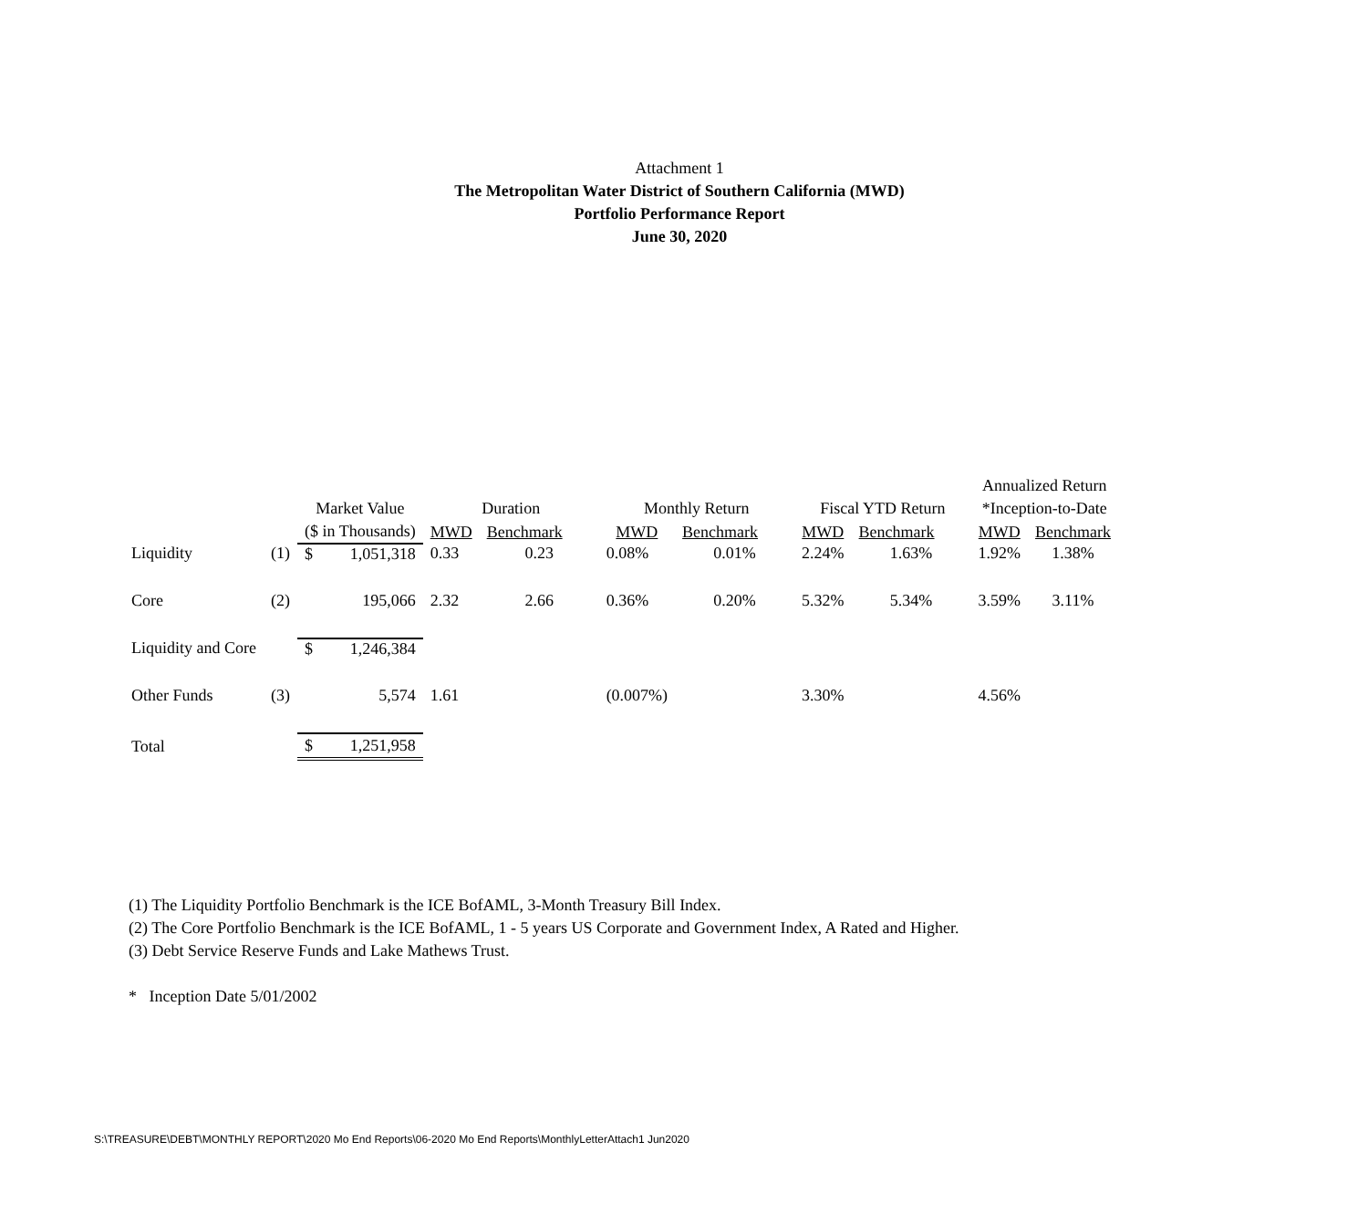Attachment 1
The Metropolitan Water District of Southern California (MWD)
Portfolio Performance Report
June 30, 2020
| | | | | | | | | | | Annualized Return | |
| --- | --- | --- | --- | --- | --- | --- | --- | --- | --- | --- | --- |
| | | Market Value | | Duration | | Monthly Return | | Fiscal YTD Return | | *Inception-to-Date | |
| | | ($ in Thousands) | | MWD | Benchmark | MWD | Benchmark | MWD | Benchmark | MWD | Benchmark |
| Liquidity | (1) | $ | 1,051,318 | 0.33 | 0.23 | 0.08% | 0.01% | 2.24% | 1.63% | 1.92% | 1.38% |
| Core | (2) | | 195,066 | 2.32 | 2.66 | 0.36% | 0.20% | 5.32% | 5.34% | 3.59% | 3.11% |
| Liquidity and Core | | $ | 1,246,384 | | | | | | | | |
| Other Funds | (3) | | 5,574 | 1.61 | | (0.007%) | | 3.30% | | 4.56% | |
| Total | | $ | 1,251,958 | | | | | | | | |
(1) The Liquidity Portfolio Benchmark is the ICE BofAML, 3-Month Treasury Bill Index.
(2) The Core Portfolio Benchmark is the ICE BofAML, 1 - 5 years US Corporate and Government Index, A Rated and Higher.
(3) Debt Service Reserve Funds and Lake Mathews Trust.
* Inception Date 5/01/2002
S:\TREASURE\DEBT\MONTHLY REPORT\2020 Mo End Reports\06-2020 Mo End Reports\MonthlyLetterAttach1 Jun2020